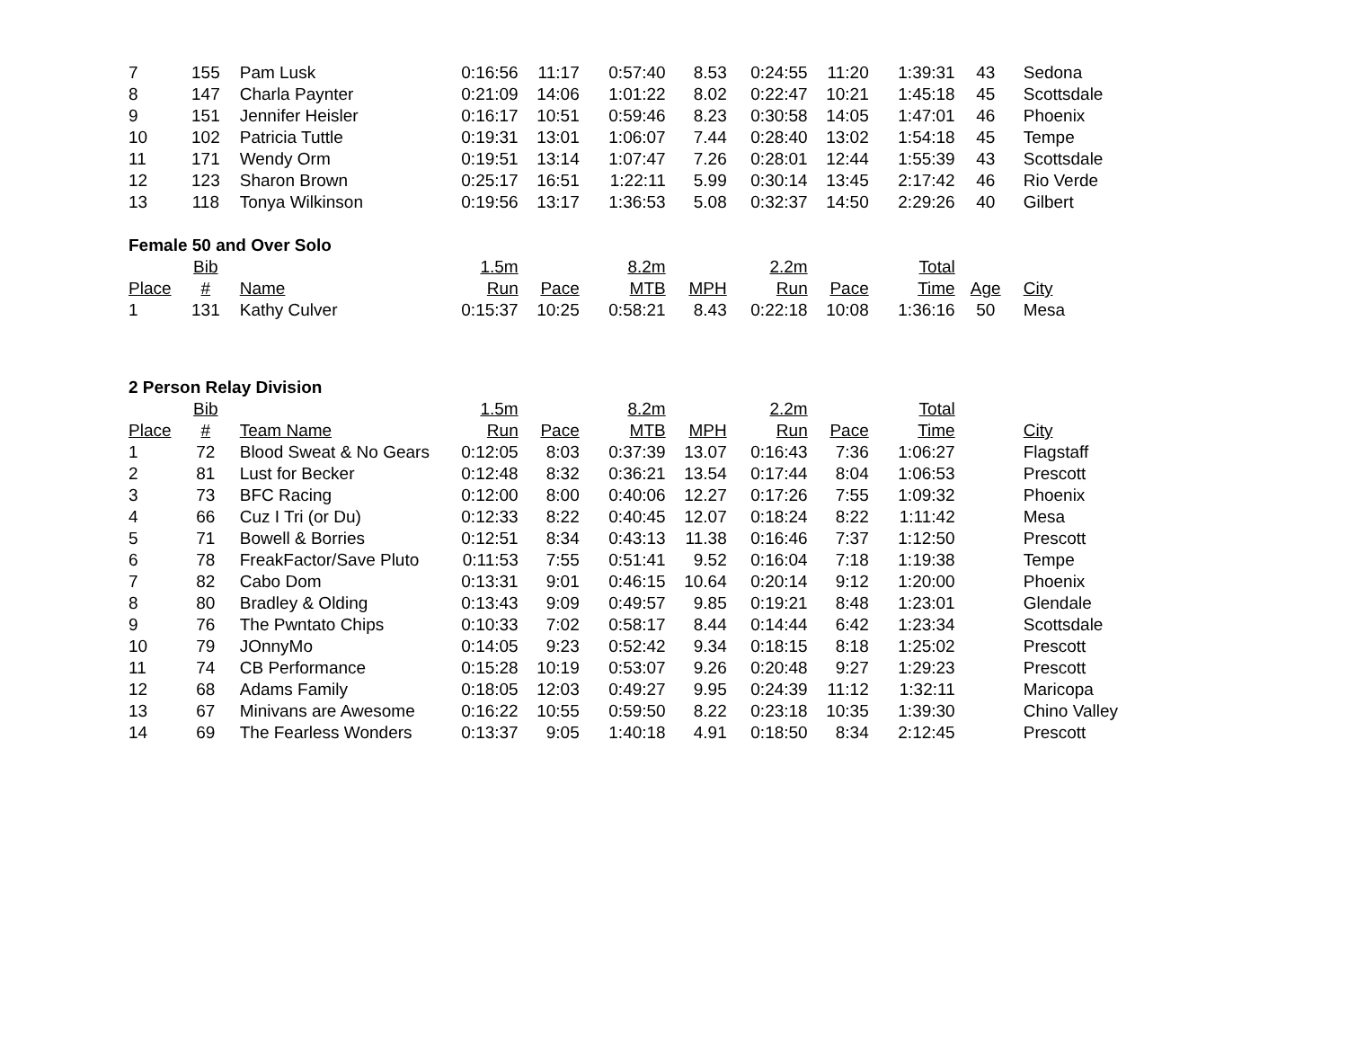| 7 | 155 | Pam Lusk | 0:16:56 | 11:17 | 0:57:40 | 8.53 | 0:24:55 | 11:20 | 1:39:31 | 43 | Sedona |
| 8 | 147 | Charla Paynter | 0:21:09 | 14:06 | 1:01:22 | 8.02 | 0:22:47 | 10:21 | 1:45:18 | 45 | Scottsdale |
| 9 | 151 | Jennifer Heisler | 0:16:17 | 10:51 | 0:59:46 | 8.23 | 0:30:58 | 14:05 | 1:47:01 | 46 | Phoenix |
| 10 | 102 | Patricia Tuttle | 0:19:31 | 13:01 | 1:06:07 | 7.44 | 0:28:40 | 13:02 | 1:54:18 | 45 | Tempe |
| 11 | 171 | Wendy Orm | 0:19:51 | 13:14 | 1:07:47 | 7.26 | 0:28:01 | 12:44 | 1:55:39 | 43 | Scottsdale |
| 12 | 123 | Sharon Brown | 0:25:17 | 16:51 | 1:22:11 | 5.99 | 0:30:14 | 13:45 | 2:17:42 | 46 | Rio Verde |
| 13 | 118 | Tonya Wilkinson | 0:19:56 | 13:17 | 1:36:53 | 5.08 | 0:32:37 | 14:50 | 2:29:26 | 40 | Gilbert |
| Female 50 and Over Solo | | | | | | | | | | | |
| | Bib | | 1.5m | | 8.2m | | 2.2m | | Total | | |
| Place | # | Name | Run | Pace | MTB | MPH | Run | Pace | Time | Age | City |
| 1 | 131 | Kathy Culver | 0:15:37 | 10:25 | 0:58:21 | 8.43 | 0:22:18 | 10:08 | 1:36:16 | 50 | Mesa |
| 2 Person Relay Division | | | | | | | | | | | |
| | Bib | | 1.5m | | 8.2m | | 2.2m | | Total | | |
| Place | # | Team Name | Run | Pace | MTB | MPH | Run | Pace | Time | | City |
| 1 | 72 | Blood Sweat & No Gears | 0:12:05 | 8:03 | 0:37:39 | 13.07 | 0:16:43 | 7:36 | 1:06:27 | | Flagstaff |
| 2 | 81 | Lust for Becker | 0:12:48 | 8:32 | 0:36:21 | 13.54 | 0:17:44 | 8:04 | 1:06:53 | | Prescott |
| 3 | 73 | BFC Racing | 0:12:00 | 8:00 | 0:40:06 | 12.27 | 0:17:26 | 7:55 | 1:09:32 | | Phoenix |
| 4 | 66 | Cuz I Tri (or Du) | 0:12:33 | 8:22 | 0:40:45 | 12.07 | 0:18:24 | 8:22 | 1:11:42 | | Mesa |
| 5 | 71 | Bowell & Borries | 0:12:51 | 8:34 | 0:43:13 | 11.38 | 0:16:46 | 7:37 | 1:12:50 | | Prescott |
| 6 | 78 | FreakFactor/Save Pluto | 0:11:53 | 7:55 | 0:51:41 | 9.52 | 0:16:04 | 7:18 | 1:19:38 | | Tempe |
| 7 | 82 | Cabo Dom | 0:13:31 | 9:01 | 0:46:15 | 10.64 | 0:20:14 | 9:12 | 1:20:00 | | Phoenix |
| 8 | 80 | Bradley & Olding | 0:13:43 | 9:09 | 0:49:57 | 9.85 | 0:19:21 | 8:48 | 1:23:01 | | Glendale |
| 9 | 76 | The Pwntato Chips | 0:10:33 | 7:02 | 0:58:17 | 8.44 | 0:14:44 | 6:42 | 1:23:34 | | Scottsdale |
| 10 | 79 | JOnnyMo | 0:14:05 | 9:23 | 0:52:42 | 9.34 | 0:18:15 | 8:18 | 1:25:02 | | Prescott |
| 11 | 74 | CB Performance | 0:15:28 | 10:19 | 0:53:07 | 9.26 | 0:20:48 | 9:27 | 1:29:23 | | Prescott |
| 12 | 68 | Adams Family | 0:18:05 | 12:03 | 0:49:27 | 9.95 | 0:24:39 | 11:12 | 1:32:11 | | Maricopa |
| 13 | 67 | Minivans are Awesome | 0:16:22 | 10:55 | 0:59:50 | 8.22 | 0:23:18 | 10:35 | 1:39:30 | | Chino Valley |
| 14 | 69 | The Fearless Wonders | 0:13:37 | 9:05 | 1:40:18 | 4.91 | 0:18:50 | 8:34 | 2:12:45 | | Prescott |